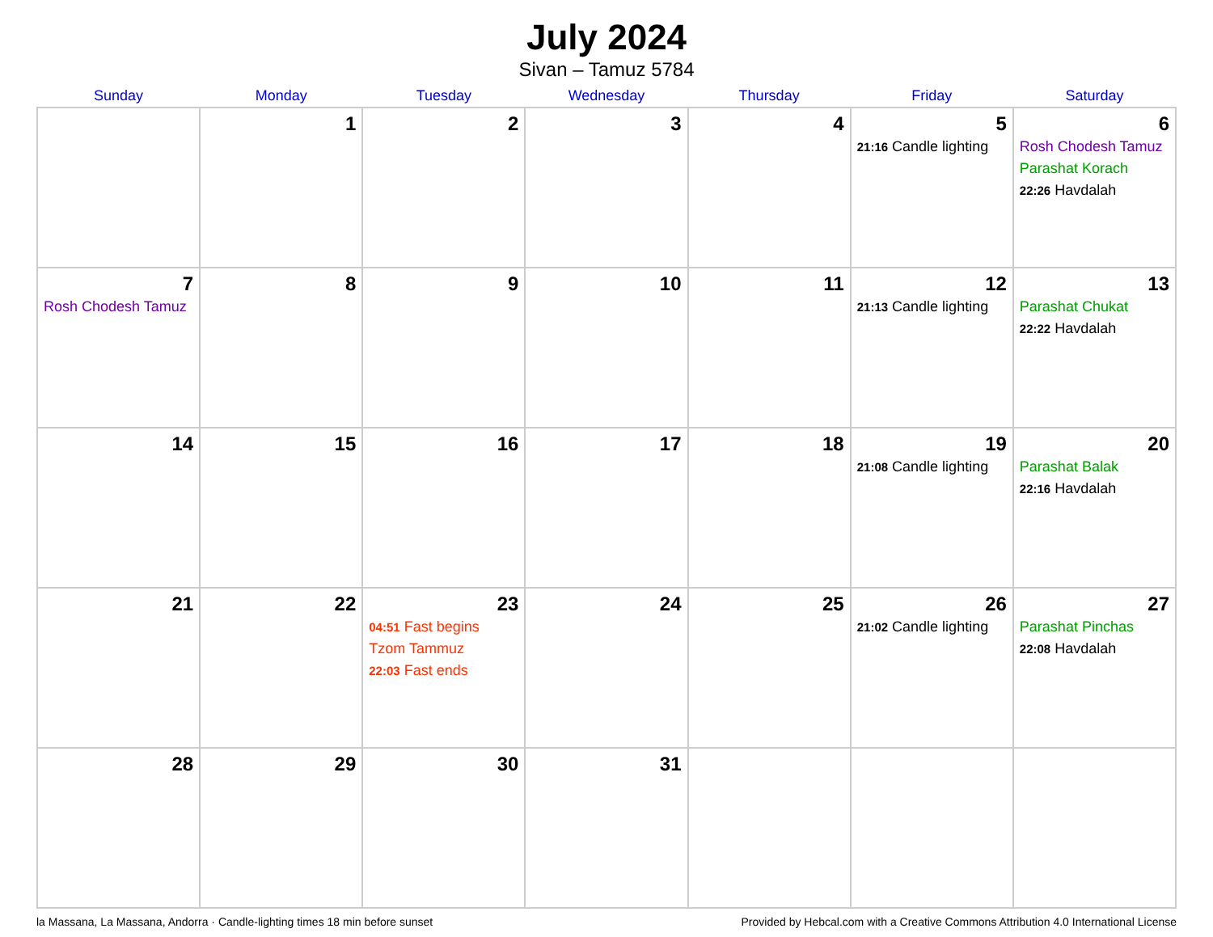July 2024
Sivan – Tamuz 5784
| Sunday | Monday | Tuesday | Wednesday | Thursday | Friday | Saturday |
| --- | --- | --- | --- | --- | --- | --- |
| | 1 | 2 | 3 | 4 | 5 21:16 Candle lighting | 6 Rosh Chodesh Tamuz Parashat Korach 22:26 Havdalah |
| 7 Rosh Chodesh Tamuz | 8 | 9 | 10 | 11 | 12 21:13 Candle lighting | 13 Parashat Chukat 22:22 Havdalah |
| 14 | 15 | 16 | 17 | 18 | 19 21:08 Candle lighting | 20 Parashat Balak 22:16 Havdalah |
| 21 | 22 | 23 04:51 Fast begins Tzom Tammuz 22:03 Fast ends | 24 | 25 | 26 21:02 Candle lighting | 27 Parashat Pinchas 22:08 Havdalah |
| 28 | 29 | 30 | 31 | | | |
la Massana, La Massana, Andorra · Candle-lighting times 18 min before sunset Provided by Hebcal.com with a Creative Commons Attribution 4.0 International License